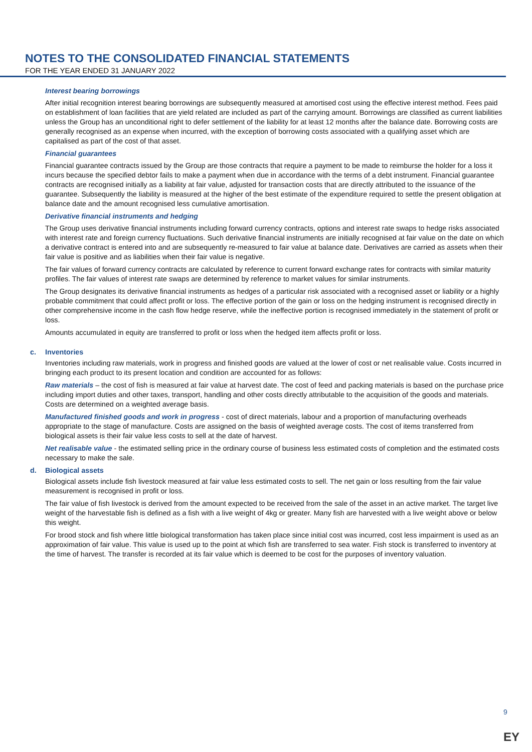NOTES TO THE CONSOLIDATED FINANCIAL STATEMENTS
FOR THE YEAR ENDED 31 JANUARY 2022
Interest bearing borrowings
After initial recognition interest bearing borrowings are subsequently measured at amortised cost using the effective interest method. Fees paid on establishment of loan facilities that are yield related are included as part of the carrying amount. Borrowings are classified as current liabilities unless the Group has an unconditional right to defer settlement of the liability for at least 12 months after the balance date. Borrowing costs are generally recognised as an expense when incurred, with the exception of borrowing costs associated with a qualifying asset which are capitalised as part of the cost of that asset.
Financial guarantees
Financial guarantee contracts issued by the Group are those contracts that require a payment to be made to reimburse the holder for a loss it incurs because the specified debtor fails to make a payment when due in accordance with the terms of a debt instrument. Financial guarantee contracts are recognised initially as a liability at fair value, adjusted for transaction costs that are directly attributed to the issuance of the guarantee. Subsequently the liability is measured at the higher of the best estimate of the expenditure required to settle the present obligation at balance date and the amount recognised less cumulative amortisation.
Derivative financial instruments and hedging
The Group uses derivative financial instruments including forward currency contracts, options and interest rate swaps to hedge risks associated with interest rate and foreign currency fluctuations. Such derivative financial instruments are initially recognised at fair value on the date on which a derivative contract is entered into and are subsequently re-measured to fair value at balance date. Derivatives are carried as assets when their fair value is positive and as liabilities when their fair value is negative.
The fair values of forward currency contracts are calculated by reference to current forward exchange rates for contracts with similar maturity profiles. The fair values of interest rate swaps are determined by reference to market values for similar instruments.
The Group designates its derivative financial instruments as hedges of a particular risk associated with a recognised asset or liability or a highly probable commitment that could affect profit or loss. The effective portion of the gain or loss on the hedging instrument is recognised directly in other comprehensive income in the cash flow hedge reserve, while the ineffective portion is recognised immediately in the statement of profit or loss.
Amounts accumulated in equity are transferred to profit or loss when the hedged item affects profit or loss.
c. Inventories
Inventories including raw materials, work in progress and finished goods are valued at the lower of cost or net realisable value. Costs incurred in bringing each product to its present location and condition are accounted for as follows:
Raw materials – the cost of fish is measured at fair value at harvest date. The cost of feed and packing materials is based on the purchase price including import duties and other taxes, transport, handling and other costs directly attributable to the acquisition of the goods and materials. Costs are determined on a weighted average basis.
Manufactured finished goods and work in progress - cost of direct materials, labour and a proportion of manufacturing overheads appropriate to the stage of manufacture. Costs are assigned on the basis of weighted average costs. The cost of items transferred from biological assets is their fair value less costs to sell at the date of harvest.
Net realisable value - the estimated selling price in the ordinary course of business less estimated costs of completion and the estimated costs necessary to make the sale.
d. Biological assets
Biological assets include fish livestock measured at fair value less estimated costs to sell. The net gain or loss resulting from the fair value measurement is recognised in profit or loss.
The fair value of fish livestock is derived from the amount expected to be received from the sale of the asset in an active market. The target live weight of the harvestable fish is defined as a fish with a live weight of 4kg or greater. Many fish are harvested with a live weight above or below this weight.
For brood stock and fish where little biological transformation has taken place since initial cost was incurred, cost less impairment is used as an approximation of fair value. This value is used up to the point at which fish are transferred to sea water. Fish stock is transferred to inventory at the time of harvest. The transfer is recorded at its fair value which is deemed to be cost for the purposes of inventory valuation.
9
EY